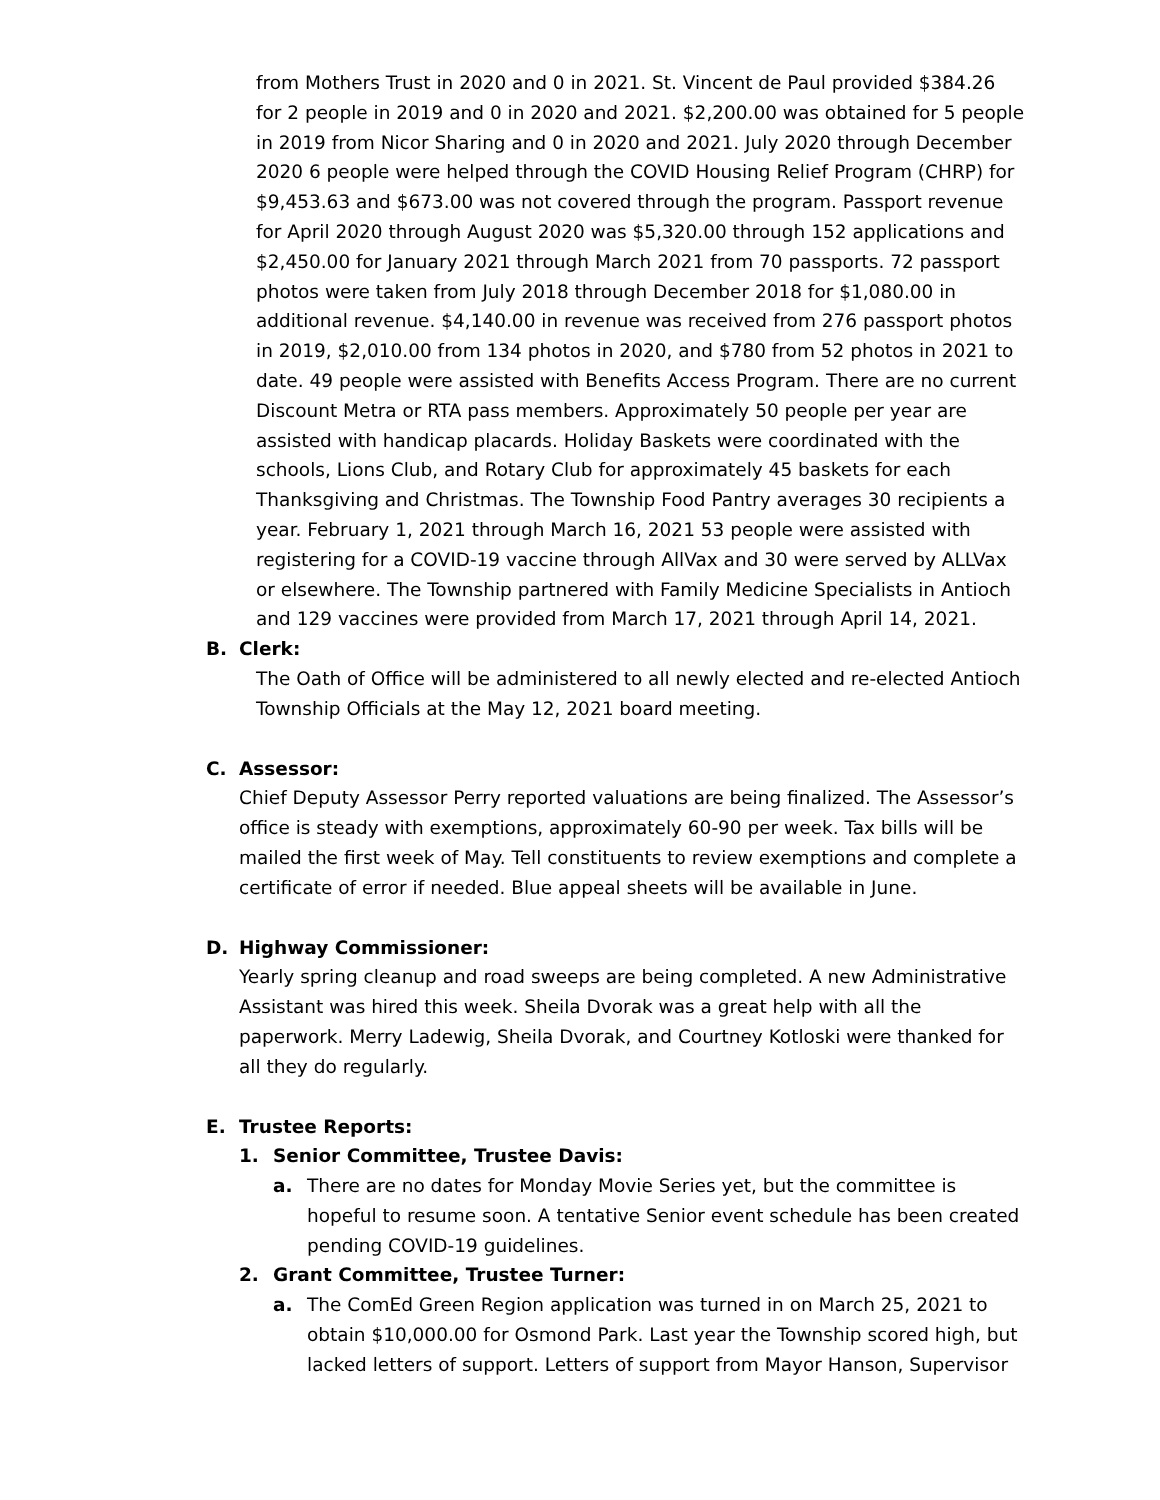from Mothers Trust in 2020 and 0 in 2021. St. Vincent de Paul provided $384.26 for 2 people in 2019 and 0 in 2020 and 2021. $2,200.00 was obtained for 5 people in 2019 from Nicor Sharing and 0 in 2020 and 2021. July 2020 through December 2020 6 people were helped through the COVID Housing Relief Program (CHRP) for $9,453.63 and $673.00 was not covered through the program. Passport revenue for April 2020 through August 2020 was $5,320.00 through 152 applications and $2,450.00 for January 2021 through March 2021 from 70 passports. 72 passport photos were taken from July 2018 through December 2018 for $1,080.00 in additional revenue. $4,140.00 in revenue was received from 276 passport photos in 2019, $2,010.00 from 134 photos in 2020, and $780 from 52 photos in 2021 to date. 49 people were assisted with Benefits Access Program. There are no current Discount Metra or RTA pass members. Approximately 50 people per year are assisted with handicap placards. Holiday Baskets were coordinated with the schools, Lions Club, and Rotary Club for approximately 45 baskets for each Thanksgiving and Christmas. The Township Food Pantry averages 30 recipients a year. February 1, 2021 through March 16, 2021 53 people were assisted with registering for a COVID-19 vaccine through AllVax and 30 were served by ALLVax or elsewhere. The Township partnered with Family Medicine Specialists in Antioch and 129 vaccines were provided from March 17, 2021 through April 14, 2021.
B. Clerk:
The Oath of Office will be administered to all newly elected and re-elected Antioch Township Officials at the May 12, 2021 board meeting.
C. Assessor:
Chief Deputy Assessor Perry reported valuations are being finalized. The Assessor’s office is steady with exemptions, approximately 60-90 per week. Tax bills will be mailed the first week of May. Tell constituents to review exemptions and complete a certificate of error if needed. Blue appeal sheets will be available in June.
D. Highway Commissioner:
Yearly spring cleanup and road sweeps are being completed. A new Administrative Assistant was hired this week. Sheila Dvorak was a great help with all the paperwork. Merry Ladewig, Sheila Dvorak, and Courtney Kotloski were thanked for all they do regularly.
E. Trustee Reports:
1. Senior Committee, Trustee Davis:
a. There are no dates for Monday Movie Series yet, but the committee is hopeful to resume soon. A tentative Senior event schedule has been created pending COVID-19 guidelines.
2. Grant Committee, Trustee Turner:
a. The ComEd Green Region application was turned in on March 25, 2021 to obtain $10,000.00 for Osmond Park. Last year the Township scored high, but lacked letters of support. Letters of support from Mayor Hanson, Supervisor